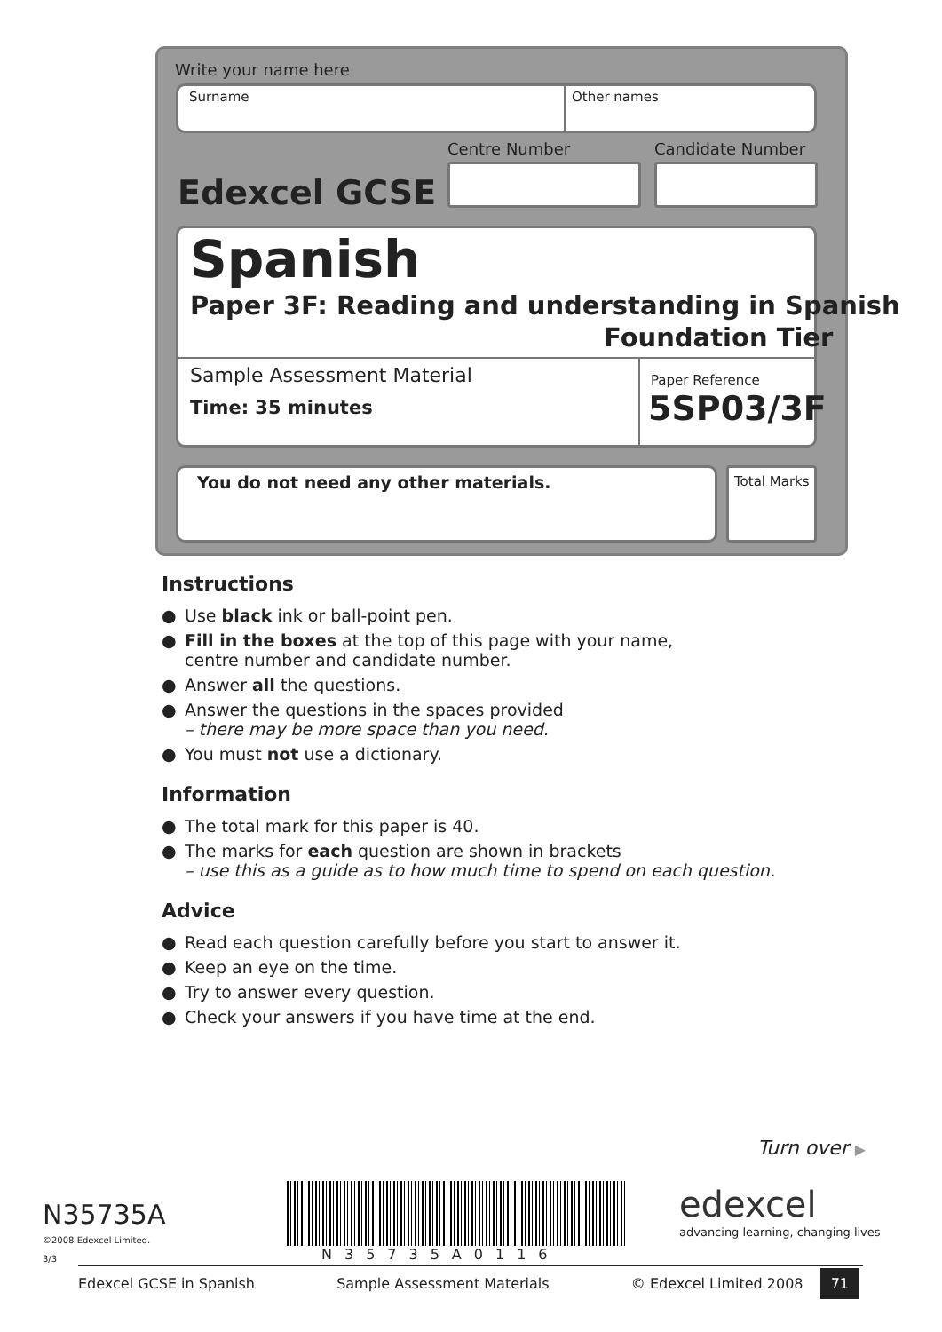Write your name here
Surname Other names
Centre Number Candidate Number
Edexcel GCSE
Spanish
Paper 3F: Reading and understanding in Spanish
Foundation Tier
Sample Assessment Material
Time: 35 minutes
Paper Reference
5SP03/3F
You do not need any other materials.
Total Marks
Instructions
● Use black ink or ball-point pen.
● Fill in the boxes at the top of this page with your name,
centre number and candidate number.
● Answer all the questions.
● Answer the questions in the spaces provided
– there may be more space than you need.
● You must not use a dictionary.
Information
● The total mark for this paper is 40.
● The marks for each question are shown in brackets
– use this as a guide as to how much time to spend on each question.
Advice
● Read each question carefully before you start to answer it.
● Keep an eye on the time.
● Try to answer every question.
● Check your answers if you have time at the end.
Turn over ▶
N35735A
©2008 Edexcel Limited.
3/3 N35735A0116
edexcel
advancing learning, changing lives
Edexcel GCSE in Spanish Sample Assessment Materials © Edexcel Limited 2008 71